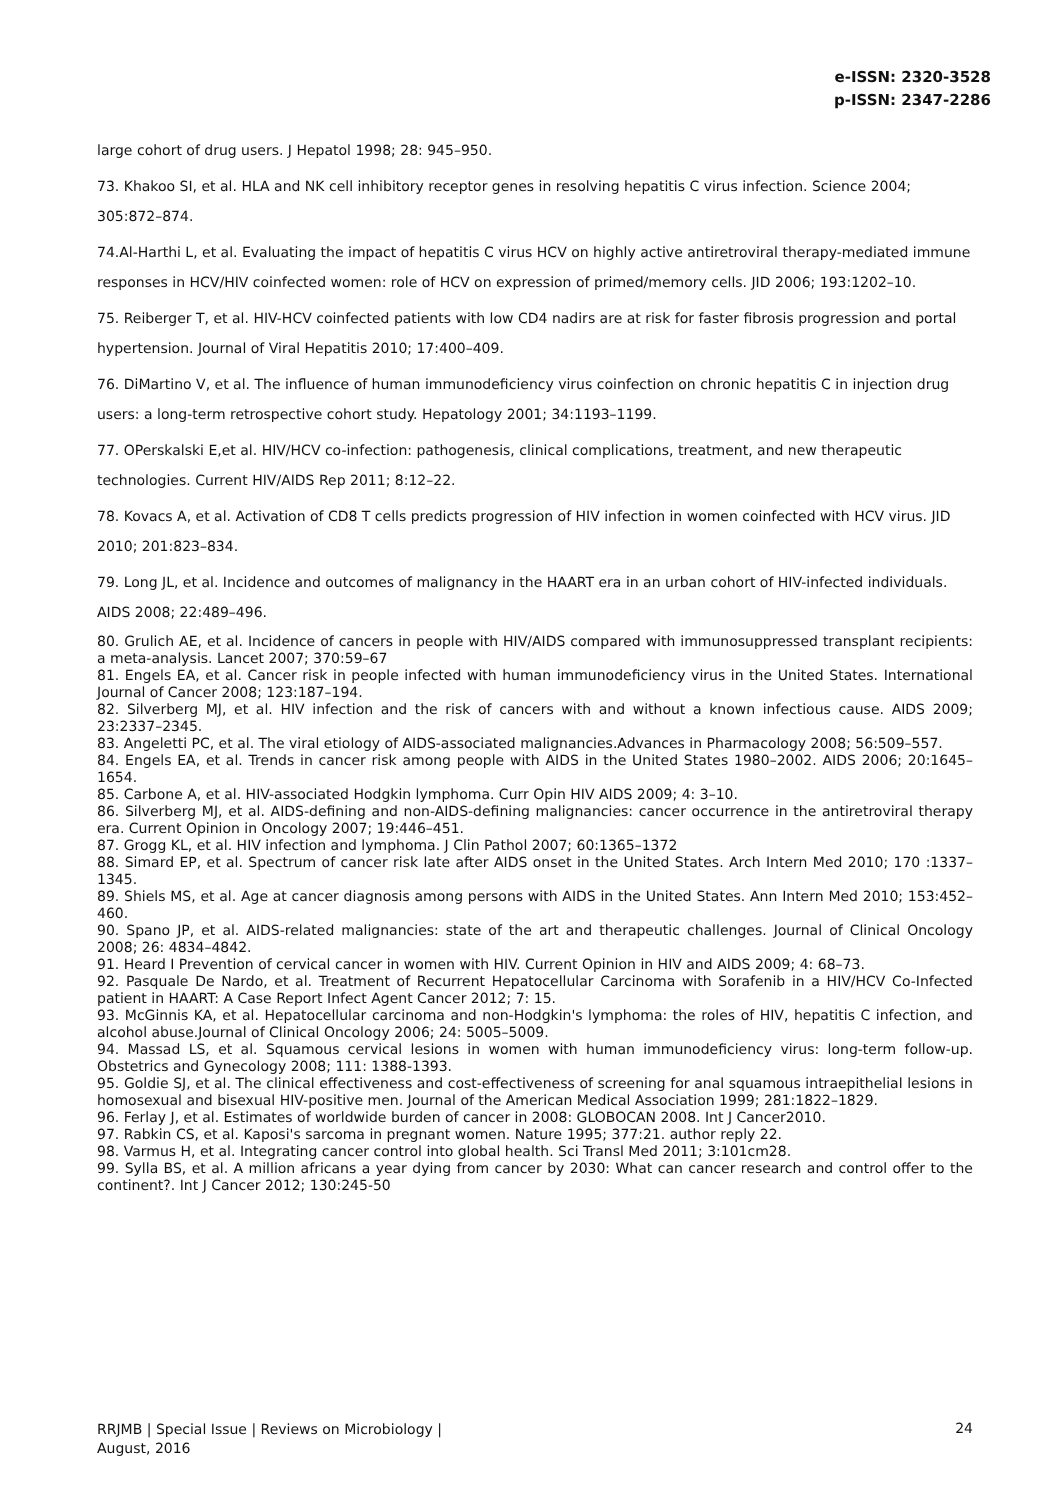e-ISSN: 2320-3528
p-ISSN: 2347-2286
large cohort of drug users. J Hepatol 1998; 28: 945–950.
73. Khakoo SI, et al. HLA and NK cell inhibitory receptor genes in resolving hepatitis C virus infection. Science 2004; 305:872–874.
74.Al-Harthi L, et al. Evaluating the impact of hepatitis C virus HCV on highly active antiretroviral therapy-mediated immune responses in HCV/HIV coinfected women: role of HCV on expression of primed/memory cells. JID 2006; 193:1202–10.
75. Reiberger T, et al. HIV-HCV coinfected patients with low CD4 nadirs are at risk for faster fibrosis progression and portal hypertension. Journal of Viral Hepatitis 2010; 17:400–409.
76. DiMartino V, et al. The influence of human immunodeficiency virus coinfection on chronic hepatitis C in injection drug users: a long-term retrospective cohort study. Hepatology 2001; 34:1193–1199.
77. OPerskalski E,et al. HIV/HCV co-infection: pathogenesis, clinical complications, treatment, and new therapeutic technologies. Current HIV/AIDS Rep 2011; 8:12–22.
78. Kovacs A, et al. Activation of CD8 T cells predicts progression of HIV infection in women coinfected with HCV virus. JID 2010; 201:823–834.
79. Long JL, et al. Incidence and outcomes of malignancy in the HAART era in an urban cohort of HIV-infected individuals. AIDS 2008; 22:489–496.
80. Grulich AE, et al. Incidence of cancers in people with HIV/AIDS compared with immunosuppressed transplant recipients: a meta-analysis. Lancet 2007; 370:59–67
81. Engels EA, et al. Cancer risk in people infected with human immunodeficiency virus in the United States. International Journal of Cancer 2008; 123:187–194.
82. Silverberg MJ, et al. HIV infection and the risk of cancers with and without a known infectious cause. AIDS 2009; 23:2337–2345.
83. Angeletti PC, et al. The viral etiology of AIDS-associated malignancies.Advances in Pharmacology 2008; 56:509–557.
84. Engels EA, et al. Trends in cancer risk among people with AIDS in the United States 1980–2002. AIDS 2006; 20:1645–1654.
85. Carbone A, et al. HIV-associated Hodgkin lymphoma. Curr Opin HIV AIDS 2009; 4: 3–10.
86. Silverberg MJ, et al. AIDS-defining and non-AIDS-defining malignancies: cancer occurrence in the antiretroviral therapy era. Current Opinion in Oncology 2007; 19:446–451.
87. Grogg KL, et al. HIV infection and lymphoma. J Clin Pathol 2007; 60:1365–1372
88. Simard EP, et al. Spectrum of cancer risk late after AIDS onset in the United States. Arch Intern Med 2010; 170 :1337–1345.
89. Shiels MS, et al. Age at cancer diagnosis among persons with AIDS in the United States. Ann Intern Med 2010; 153:452–460.
90. Spano JP, et al. AIDS-related malignancies: state of the art and therapeutic challenges. Journal of Clinical Oncology 2008; 26: 4834–4842.
91. Heard I Prevention of cervical cancer in women with HIV. Current Opinion in HIV and AIDS 2009; 4: 68–73.
92. Pasquale De Nardo, et al. Treatment of Recurrent Hepatocellular Carcinoma with Sorafenib in a HIV/HCV Co-Infected patient in HAART: A Case Report Infect Agent Cancer 2012; 7: 15.
93. McGinnis KA, et al. Hepatocellular carcinoma and non-Hodgkin's lymphoma: the roles of HIV, hepatitis C infection, and alcohol abuse.Journal of Clinical Oncology 2006; 24: 5005–5009.
94. Massad LS, et al. Squamous cervical lesions in women with human immunodeficiency virus: long-term follow-up. Obstetrics and Gynecology 2008; 111: 1388-1393.
95. Goldie SJ, et al. The clinical effectiveness and cost-effectiveness of screening for anal squamous intraepithelial lesions in homosexual and bisexual HIV-positive men. Journal of the American Medical Association 1999; 281:1822–1829.
96. Ferlay J, et al. Estimates of worldwide burden of cancer in 2008: GLOBOCAN 2008. Int J Cancer2010.
97. Rabkin CS, et al. Kaposi's sarcoma in pregnant women. Nature 1995; 377:21. author reply 22.
98. Varmus H, et al. Integrating cancer control into global health. Sci Transl Med 2011; 3:101cm28.
99. Sylla BS, et al. A million africans a year dying from cancer by 2030: What can cancer research and control offer to the continent?. Int J Cancer 2012; 130:245-50
RRJMB | Special Issue | Reviews on Microbiology |
August, 2016
24